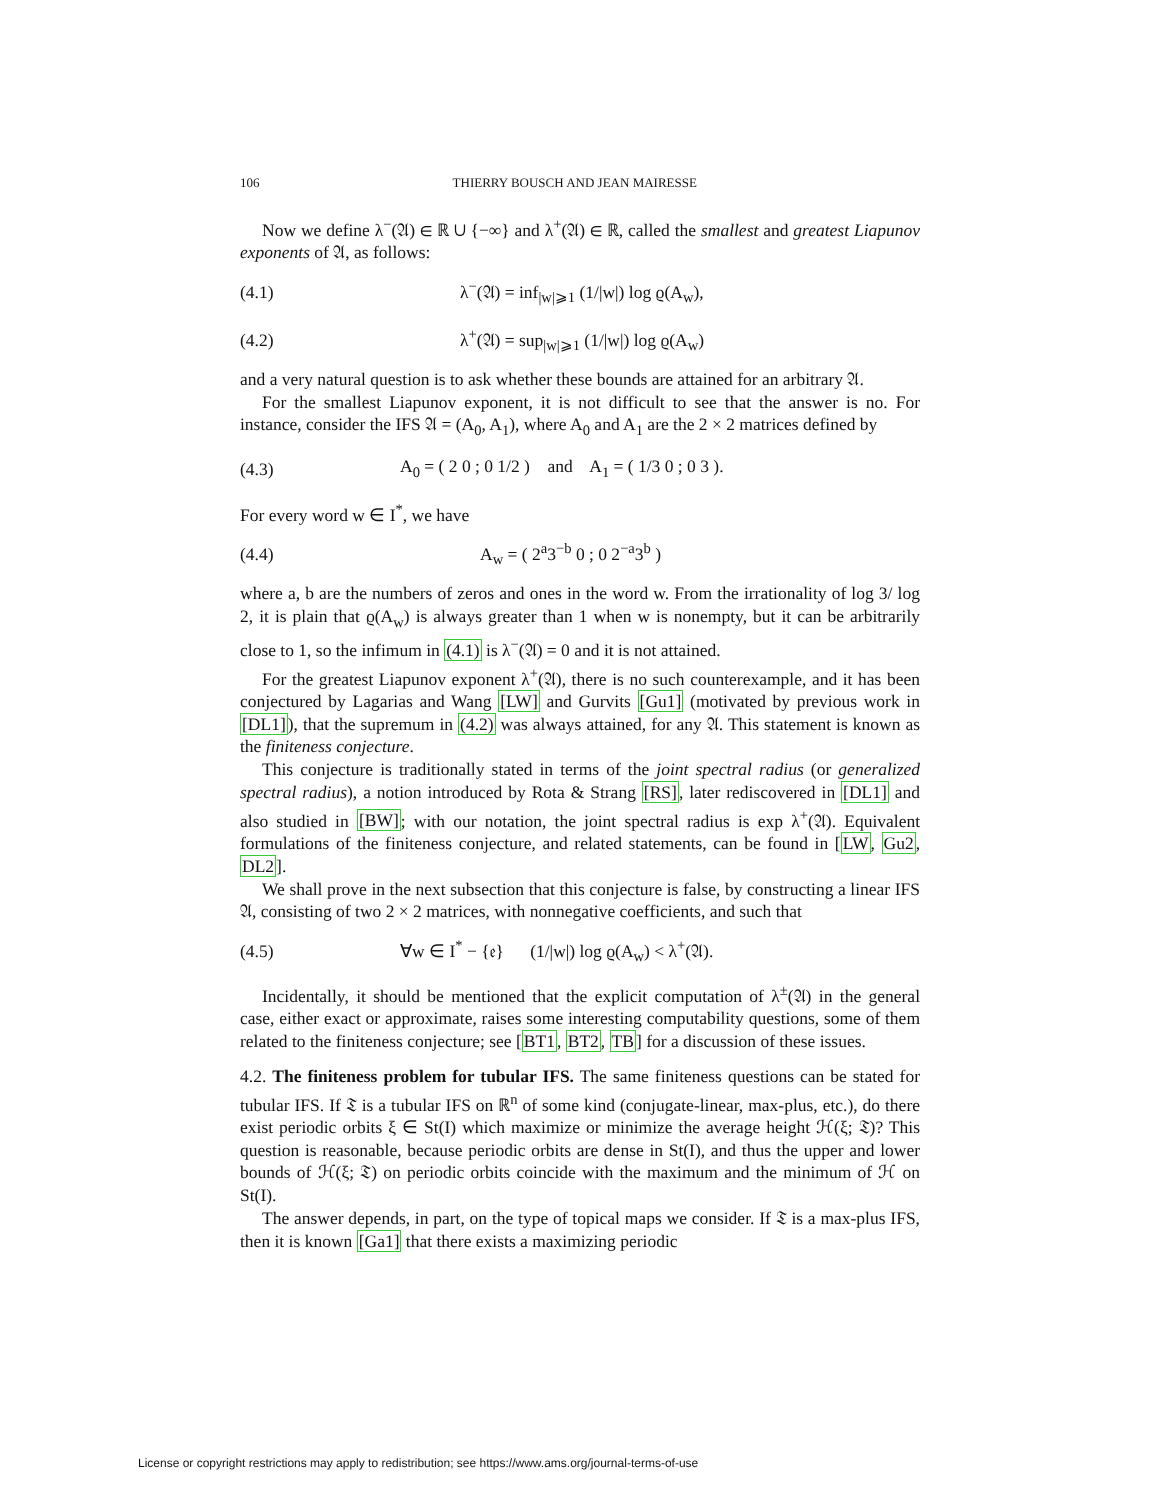106 THIERRY BOUSCH AND JEAN MAIRESSE
Now we define λ<sup>−</sup>(𝔄) ∈ ℝ ∪ {−∞} and λ<sup>+</sup>(𝔄) ∈ ℝ, called the smallest and greatest Liapunov exponents of 𝔄, as follows:
(4.1) λ<sup>−</sup>(𝔄) = inf<sub>|w|⩾1</sub> (1/|w|) log ϱ(A<sub>w</sub>),
(4.2) λ<sup>+</sup>(𝔄) = sup<sub>|w|⩾1</sub> (1/|w|) log ϱ(A<sub>w</sub>)
and a very natural question is to ask whether these bounds are attained for an arbitrary 𝔄.
For the smallest Liapunov exponent, it is not difficult to see that the answer is no. For instance, consider the IFS 𝔄 = (A<sub>0</sub>, A<sub>1</sub>), where A<sub>0</sub> and A<sub>1</sub> are the 2 × 2 matrices defined by
(4.3) A<sub>0</sub> = ( 2 0 ; 0 1/2 ) and A<sub>1</sub> = ( 1/3 0 ; 0 3 ).
For every word w ∈ I<sup>*</sup>, we have
(4.4) A<sub>w</sub> = ( 2<sup>a</sup>3<sup>−b</sup> 0 ; 0 2<sup>−a</sup>3<sup>b</sup> )
where a, b are the numbers of zeros and ones in the word w. From the irrationality of log 3/ log 2, it is plain that ϱ(A<sub>w</sub>) is always greater than 1 when w is nonempty, but it can be arbitrarily close to 1, so the infimum in (4.1) is λ<sup>−</sup>(𝔄) = 0 and it is not attained.
For the greatest Liapunov exponent λ<sup>+</sup>(𝔄), there is no such counterexample, and it has been conjectured by Lagarias and Wang [LW] and Gurvits [Gu1] (motivated by previous work in [DL1]), that the supremum in (4.2) was always attained, for any 𝔄. This statement is known as the finiteness conjecture.
This conjecture is traditionally stated in terms of the joint spectral radius (or generalized spectral radius), a notion introduced by Rota & Strang [RS], later rediscovered in [DL1] and also studied in [BW]; with our notation, the joint spectral radius is exp λ<sup>+</sup>(𝔄). Equivalent formulations of the finiteness conjecture, and related statements, can be found in [LW, Gu2, DL2].
We shall prove in the next subsection that this conjecture is false, by constructing a linear IFS 𝔄, consisting of two 2 × 2 matrices, with nonnegative coefficients, and such that
(4.5) ∀w ∈ I<sup>*</sup> − {𝔢} (1/|w|) log ϱ(A<sub>w</sub>) < λ<sup>+</sup>(𝔄).
Incidentally, it should be mentioned that the explicit computation of λ<sup>±</sup>(𝔄) in the general case, either exact or approximate, raises some interesting computability questions, some of them related to the finiteness conjecture; see [BT1, BT2, TB] for a discussion of these issues.
4.2. The finiteness problem for tubular IFS. The same finiteness questions can be stated for tubular IFS. If 𝔗 is a tubular IFS on ℝ<sup>n</sup> of some kind (conjugate-linear, max-plus, etc.), do there exist periodic orbits ξ ∈ St(I) which maximize or minimize the average height ℋ(ξ; 𝔗)? This question is reasonable, because periodic orbits are dense in St(I), and thus the upper and lower bounds of ℋ(ξ; 𝔗) on periodic orbits coincide with the maximum and the minimum of ℋ on St(I).
The answer depends, in part, on the type of topical maps we consider. If 𝔗 is a max-plus IFS, then it is known [Ga1] that there exists a maximizing periodic
License or copyright restrictions may apply to redistribution; see https://www.ams.org/journal-terms-of-use